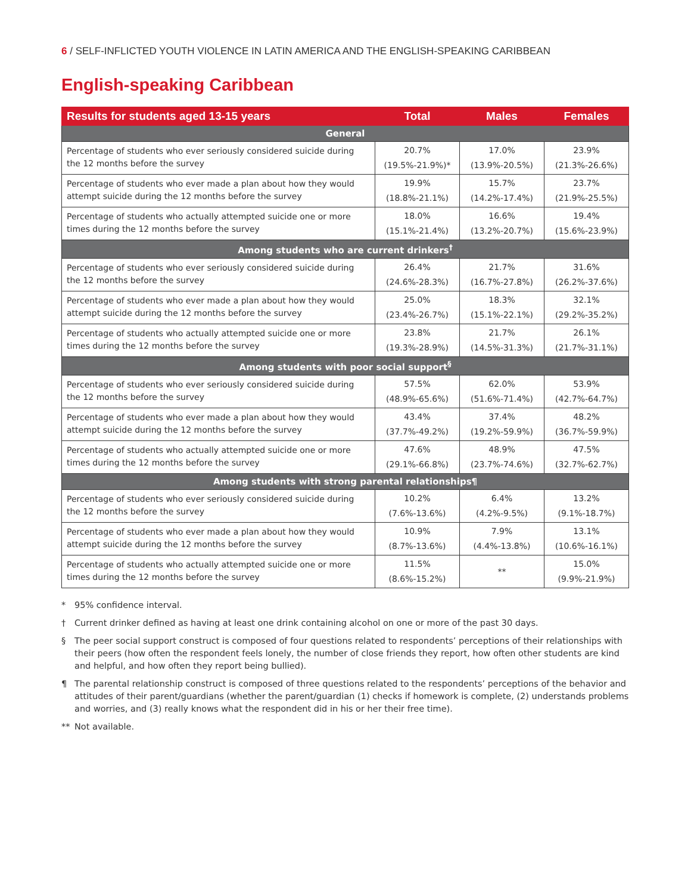6 / SELF-INFLICTED YOUTH VIOLENCE IN LATIN AMERICA AND THE ENGLISH-SPEAKING CARIBBEAN
English-speaking Caribbean
| Results for students aged 13-15 years | Total | Males | Females |
| --- | --- | --- | --- |
| General | | | |
| Percentage of students who ever seriously considered suicide during the 12 months before the survey | 20.7% (19.5%-21.9%)* | 17.0% (13.9%-20.5%) | 23.9% (21.3%-26.6%) |
| Percentage of students who ever made a plan about how they would attempt suicide during the 12 months before the survey | 19.9% (18.8%-21.1%) | 15.7% (14.2%-17.4%) | 23.7% (21.9%-25.5%) |
| Percentage of students who actually attempted suicide one or more times during the 12 months before the survey | 18.0% (15.1%-21.4%) | 16.6% (13.2%-20.7%) | 19.4% (15.6%-23.9%) |
| Among students who are current drinkers<sup>†</sup> | | | |
| Percentage of students who ever seriously considered suicide during the 12 months before the survey | 26.4% (24.6%-28.3%) | 21.7% (16.7%-27.8%) | 31.6% (26.2%-37.6%) |
| Percentage of students who ever made a plan about how they would attempt suicide during the 12 months before the survey | 25.0% (23.4%-26.7%) | 18.3% (15.1%-22.1%) | 32.1% (29.2%-35.2%) |
| Percentage of students who actually attempted suicide one or more times during the 12 months before the survey | 23.8% (19.3%-28.9%) | 21.7% (14.5%-31.3%) | 26.1% (21.7%-31.1%) |
| Among students with poor social support<sup>§</sup> | | | |
| Percentage of students who ever seriously considered suicide during the 12 months before the survey | 57.5% (48.9%-65.6%) | 62.0% (51.6%-71.4%) | 53.9% (42.7%-64.7%) |
| Percentage of students who ever made a plan about how they would attempt suicide during the 12 months before the survey | 43.4% (37.7%-49.2%) | 37.4% (19.2%-59.9%) | 48.2% (36.7%-59.9%) |
| Percentage of students who actually attempted suicide one or more times during the 12 months before the survey | 47.6% (29.1%-66.8%) | 48.9% (23.7%-74.6%) | 47.5% (32.7%-62.7%) |
| Among students with strong parental relationships¶ | | | |
| Percentage of students who ever seriously considered suicide during the 12 months before the survey | 10.2% (7.6%-13.6%) | 6.4% (4.2%-9.5%) | 13.2% (9.1%-18.7%) |
| Percentage of students who ever made a plan about how they would attempt suicide during the 12 months before the survey | 10.9% (8.7%-13.6%) | 7.9% (4.4%-13.8%) | 13.1% (10.6%-16.1%) |
| Percentage of students who actually attempted suicide one or more times during the 12 months before the survey | 11.5% (8.6%-15.2%) | ** | 15.0% (9.9%-21.9%) |
* 95% confidence interval.
† Current drinker defined as having at least one drink containing alcohol on one or more of the past 30 days.
§ The peer social support construct is composed of four questions related to respondents’ perceptions of their relationships with their peers (how often the respondent feels lonely, the number of close friends they report, how often other students are kind and helpful, and how often they report being bullied).
¶ The parental relationship construct is composed of three questions related to the respondents’ perceptions of the behavior and attitudes of their parent/guardians (whether the parent/guardian (1) checks if homework is complete, (2) understands problems and worries, and (3) really knows what the respondent did in his or her their free time).
** Not available.